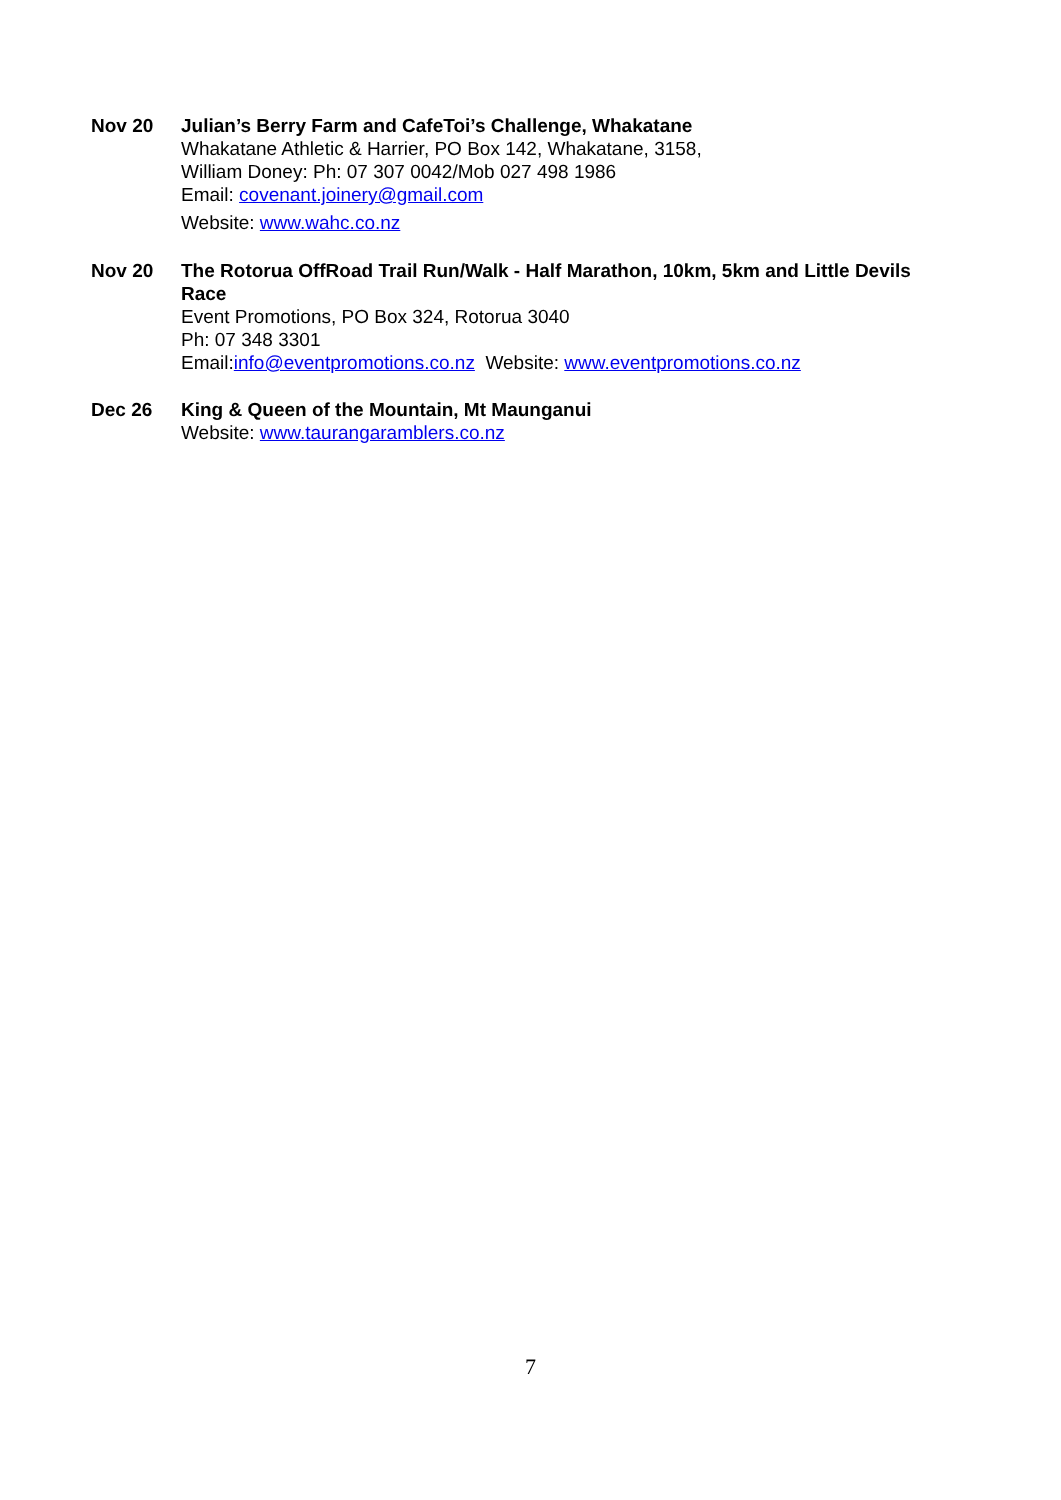Nov 20 Julian’s Berry Farm and CafeToi’s Challenge, Whakatane
Whakatane Athletic & Harrier, PO Box 142, Whakatane, 3158,
William Doney: Ph: 07 307 0042/Mob 027 498 1986
Email: covenant.joinery@gmail.com
Website: www.wahc.co.nz
Nov 20 The Rotorua OffRoad Trail Run/Walk - Half Marathon, 10km, 5km and Little Devils Race
Event Promotions, PO Box 324, Rotorua 3040
Ph: 07 348 3301
Email:info@eventpromotions.co.nz Website: www.eventpromotions.co.nz
Dec 26 King & Queen of the Mountain, Mt Maunganui
Website: www.taurangaramblers.co.nz
7